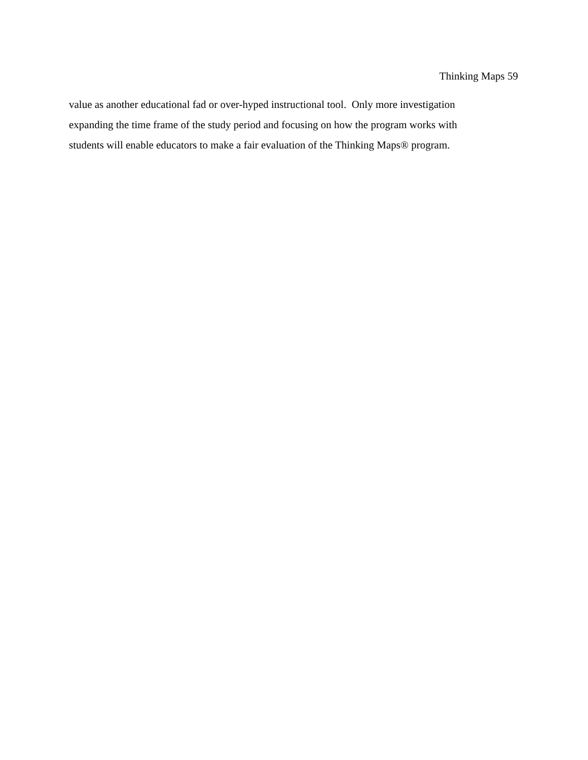Thinking Maps 59
value as another educational fad or over-hyped instructional tool. Only more investigation
expanding the time frame of the study period and focusing on how the program works with
students will enable educators to make a fair evaluation of the Thinking Maps® program.